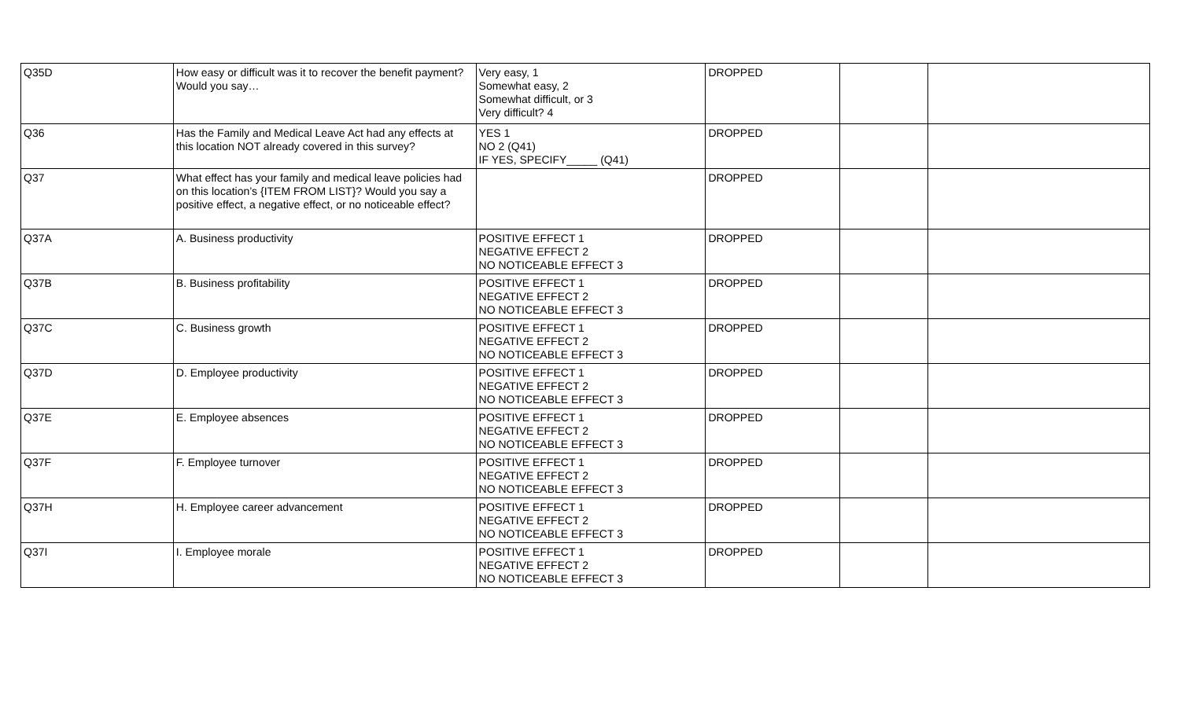| Q35D | How easy or difficult was it to recover the benefit payment? Would you say… | Very easy, 1 Somewhat easy, 2 Somewhat difficult, or 3 Very difficult? 4 | DROPPED | | |
| Q36 | Has the Family and Medical Leave Act had any effects at this location NOT already covered in this survey? | YES 1 NO 2 (Q41) IF YES, SPECIFY_____ (Q41) | DROPPED | | |
| Q37 | What effect has your family and medical leave policies had on this location’s {ITEM FROM LIST}? Would you say a positive effect, a negative effect, or no noticeable effect? | | DROPPED | | |
| Q37A | A. Business productivity | POSITIVE EFFECT 1 NEGATIVE EFFECT 2 NO NOTICEABLE EFFECT 3 | DROPPED | | |
| Q37B | B. Business profitability | POSITIVE EFFECT 1 NEGATIVE EFFECT 2 NO NOTICEABLE EFFECT 3 | DROPPED | | |
| Q37C | C. Business growth | POSITIVE EFFECT 1 NEGATIVE EFFECT 2 NO NOTICEABLE EFFECT 3 | DROPPED | | |
| Q37D | D. Employee productivity | POSITIVE EFFECT 1 NEGATIVE EFFECT 2 NO NOTICEABLE EFFECT 3 | DROPPED | | |
| Q37E | E. Employee absences | POSITIVE EFFECT 1 NEGATIVE EFFECT 2 NO NOTICEABLE EFFECT 3 | DROPPED | | |
| Q37F | F. Employee turnover | POSITIVE EFFECT 1 NEGATIVE EFFECT 2 NO NOTICEABLE EFFECT 3 | DROPPED | | |
| Q37H | H. Employee career advancement | POSITIVE EFFECT 1 NEGATIVE EFFECT 2 NO NOTICEABLE EFFECT 3 | DROPPED | | |
| Q37I | I. Employee morale | POSITIVE EFFECT 1 NEGATIVE EFFECT 2 NO NOTICEABLE EFFECT 3 | DROPPED | | |